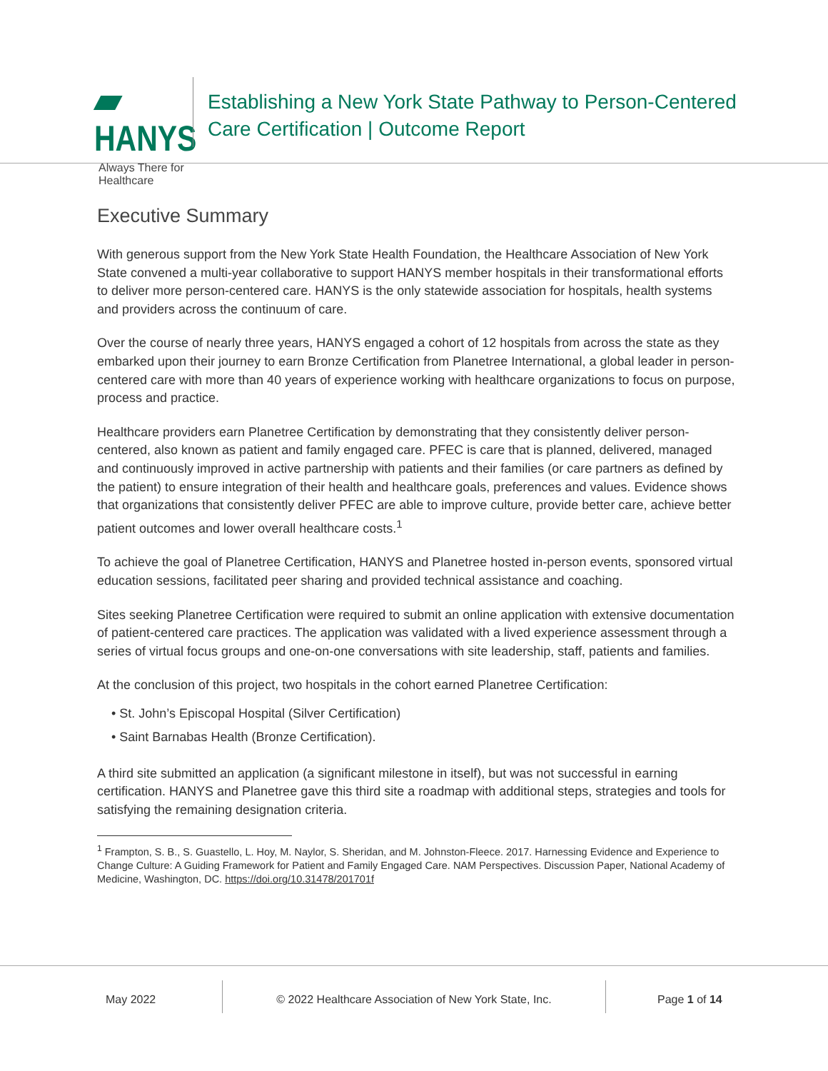▰ HANYS
Always There for Healthcare
Establishing a New York State Pathway to Person-Centered
Care Certification | Outcome Report
Executive Summary
With generous support from the New York State Health Foundation, the Healthcare Association of New York State convened a multi-year collaborative to support HANYS member hospitals in their transformational efforts to deliver more person-centered care. HANYS is the only statewide association for hospitals, health systems and providers across the continuum of care.
Over the course of nearly three years, HANYS engaged a cohort of 12 hospitals from across the state as they embarked upon their journey to earn Bronze Certification from Planetree International, a global leader in person-centered care with more than 40 years of experience working with healthcare organizations to focus on purpose, process and practice.
Healthcare providers earn Planetree Certification by demonstrating that they consistently deliver person-centered, also known as patient and family engaged care. PFEC is care that is planned, delivered, managed and continuously improved in active partnership with patients and their families (or care partners as defined by the patient) to ensure integration of their health and healthcare goals, preferences and values. Evidence shows that organizations that consistently deliver PFEC are able to improve culture, provide better care, achieve better patient outcomes and lower overall healthcare costs.<sup>1</sup>
To achieve the goal of Planetree Certification, HANYS and Planetree hosted in-person events, sponsored virtual education sessions, facilitated peer sharing and provided technical assistance and coaching.
Sites seeking Planetree Certification were required to submit an online application with extensive documentation of patient-centered care practices. The application was validated with a lived experience assessment through a series of virtual focus groups and one-on-one conversations with site leadership, staff, patients and families.
At the conclusion of this project, two hospitals in the cohort earned Planetree Certification:
• St. John’s Episcopal Hospital (Silver Certification)
• Saint Barnabas Health (Bronze Certification).
A third site submitted an application (a significant milestone in itself), but was not successful in earning certification. HANYS and Planetree gave this third site a roadmap with additional steps, strategies and tools for satisfying the remaining designation criteria.
<sup>1</sup> Frampton, S. B., S. Guastello, L. Hoy, M. Naylor, S. Sheridan, and M. Johnston-Fleece. 2017. Harnessing Evidence and Experience to Change Culture: A Guiding Framework for Patient and Family Engaged Care. NAM Perspectives. Discussion Paper, National Academy of Medicine, Washington, DC. https://doi.org/10.31478/201701f
May 2022 © 2022 Healthcare Association of New York State, Inc. Page 1 of 14